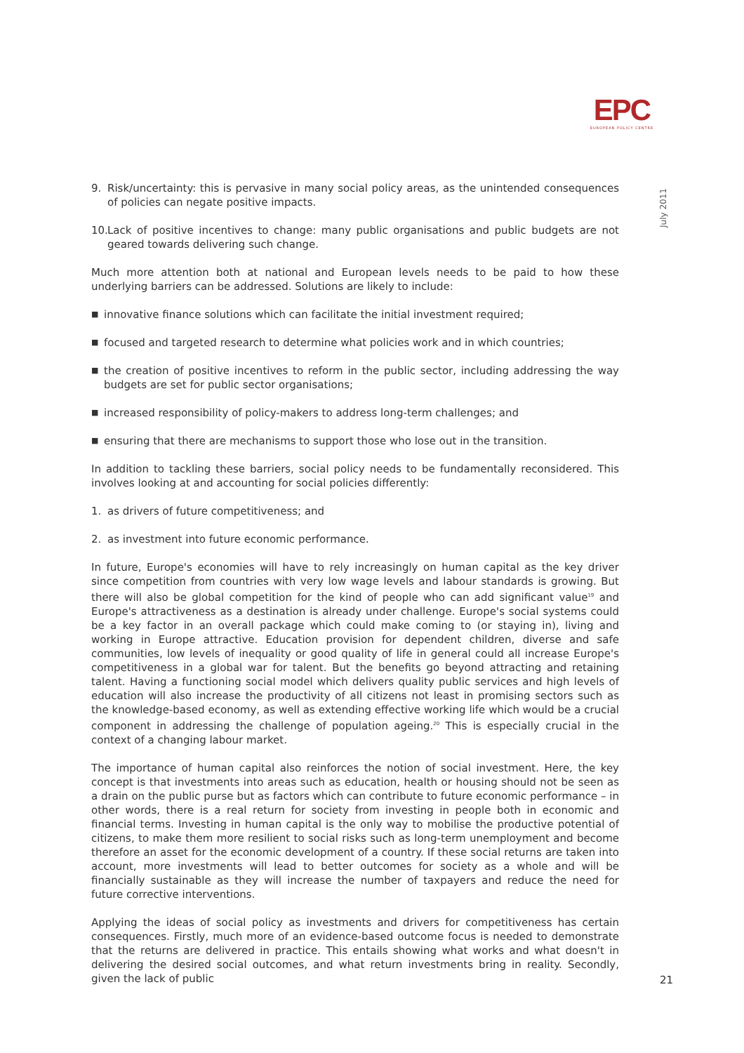EPC
EUROPEAN POLICY CENTRE
July 2011
9. Risk/uncertainty: this is pervasive in many social policy areas, as the unintended consequences of policies can negate positive impacts.
10.
Lack of positive incentives to change: many public organisations and public budgets are not geared towards delivering such change.
Much more attention both at national and European levels needs to be paid to how these underlying barriers can be addressed. Solutions are likely to include:
■
innovative finance solutions which can facilitate the initial investment required;
■
focused and targeted research to determine what policies work and in which countries;
■
the creation of positive incentives to reform in the public sector, including addressing the way budgets are set for public sector organisations;
■
increased responsibility of policy-makers to address long-term challenges; and
■
ensuring that there are mechanisms to support those who lose out in the transition.
In addition to tackling these barriers, social policy needs to be fundamentally reconsidered. This involves looking at and accounting for social policies differently:
1. as drivers of future competitiveness; and
2. as investment into future economic performance.
In future, Europe's economies will have to rely increasingly on human capital as the key driver since competition from countries with very low wage levels and labour standards is growing. But there will also be global competition for the kind of people who can add significant value<sup>19</sup> and Europe's attractiveness as a destination is already under challenge. Europe's social systems could be a key factor in an overall package which could make coming to (or staying in), living and working in Europe attractive. Education provision for dependent children, diverse and safe communities, low levels of inequality or good quality of life in general could all increase Europe's competitiveness in a global war for talent. But the benefits go beyond attracting and retaining talent. Having a functioning social model which delivers quality public services and high levels of education will also increase the productivity of all citizens not least in promising sectors such as the knowledge-based economy, as well as extending effective working life which would be a crucial component in addressing the challenge of population ageing.<sup>20</sup> This is especially crucial in the context of a changing labour market.
The importance of human capital also reinforces the notion of social investment. Here, the key concept is that investments into areas such as education, health or housing should not be seen as a drain on the public purse but as factors which can contribute to future economic performance – in other words, there is a real return for society from investing in people both in economic and financial terms. Investing in human capital is the only way to mobilise the productive potential of citizens, to make them more resilient to social risks such as long-term unemployment and become therefore an asset for the economic development of a country. If these social returns are taken into account, more investments will lead to better outcomes for society as a whole and will be financially sustainable as they will increase the number of taxpayers and reduce the need for future corrective interventions.
Applying the ideas of social policy as investments and drivers for competitiveness has certain consequences. Firstly, much more of an evidence-based outcome focus is needed to demonstrate that the returns are delivered in practice. This entails showing what works and what doesn't in delivering the desired social outcomes, and what return investments bring in reality. Secondly, given the lack of public
21